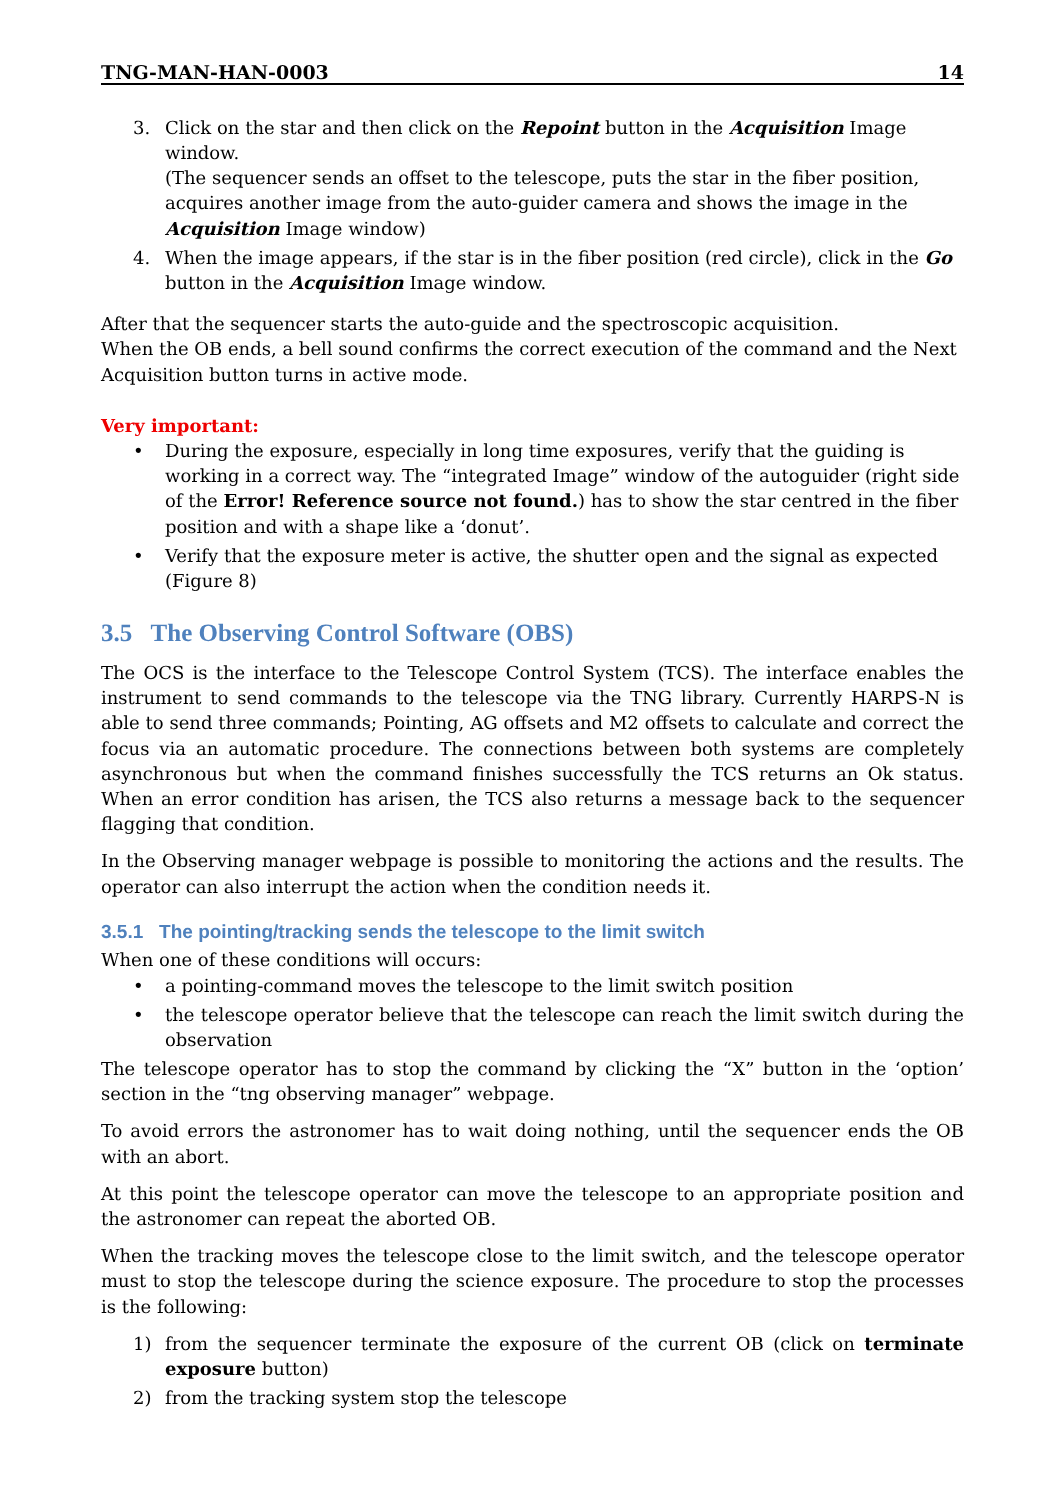TNG-MAN-HAN-0003 14
3. Click on the star and then click on the Repoint button in the Acquisition Image window.
(The sequencer sends an offset to the telescope, puts the star in the fiber position, acquires another image from the auto-guider camera and shows the image in the Acquisition Image window)
4. When the image appears, if the star is in the fiber position (red circle), click in the Go button in the Acquisition Image window.
After that the sequencer starts the auto-guide and the spectroscopic acquisition.
When the OB ends, a bell sound confirms the correct execution of the command and the Next Acquisition button turns in active mode.
Very important:
• During the exposure, especially in long time exposures, verify that the guiding is working in a correct way. The “integrated Image” window of the autoguider (right side of the Error! Reference source not found.) has to show the star centred in the fiber position and with a shape like a ‘donut’.
• Verify that the exposure meter is active, the shutter open and the signal as expected (Figure 8)
3.5 The Observing Control Software (OBS)
The OCS is the interface to the Telescope Control System (TCS). The interface enables the instrument to send commands to the telescope via the TNG library. Currently HARPS-N is able to send three commands; Pointing, AG offsets and M2 offsets to calculate and correct the focus via an automatic procedure. The connections between both systems are completely asynchronous but when the command finishes successfully the TCS returns an Ok status. When an error condition has arisen, the TCS also returns a message back to the sequencer flagging that condition.
In the Observing manager webpage is possible to monitoring the actions and the results. The operator can also interrupt the action when the condition needs it.
3.5.1 The pointing/tracking sends the telescope to the limit switch
When one of these conditions will occurs:
• a pointing-command moves the telescope to the limit switch position
• the telescope operator believe that the telescope can reach the limit switch during the observation
The telescope operator has to stop the command by clicking the “X” button in the ‘option’ section in the “tng observing manager” webpage.
To avoid errors the astronomer has to wait doing nothing, until the sequencer ends the OB with an abort.
At this point the telescope operator can move the telescope to an appropriate position and the astronomer can repeat the aborted OB.
When the tracking moves the telescope close to the limit switch, and the telescope operator must to stop the telescope during the science exposure. The procedure to stop the processes is the following:
1) from the sequencer terminate the exposure of the current OB (click on terminate exposure button)
2) from the tracking system stop the telescope